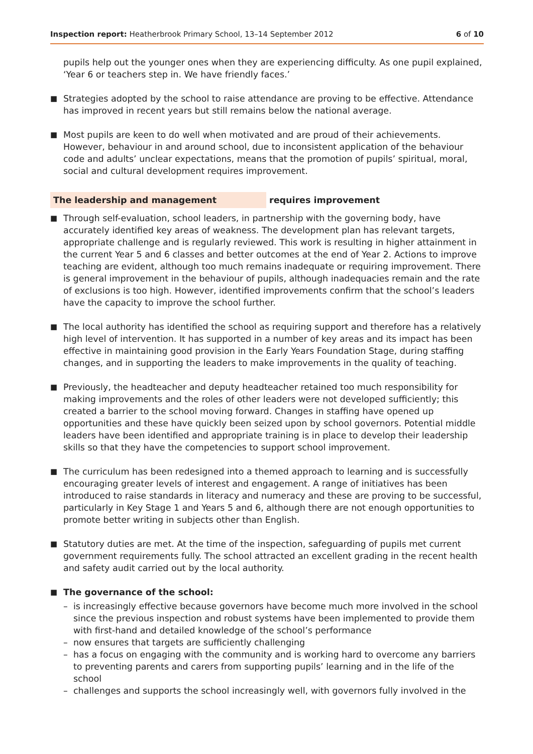Inspection report: Heatherbrook Primary School, 13–14 September 2012 6 of 10
pupils help out the younger ones when they are experiencing difficulty. As one pupil explained, ‘Year 6 or teachers step in. We have friendly faces.’
■
Strategies adopted by the school to raise attendance are proving to be effective. Attendance has improved in recent years but still remains below the national average.
■
Most pupils are keen to do well when motivated and are proud of their achievements. However, behaviour in and around school, due to inconsistent application of the behaviour code and adults’ unclear expectations, means that the promotion of pupils’ spiritual, moral, social and cultural development requires improvement.
The leadership and management requires improvement
■
Through self-evaluation, school leaders, in partnership with the governing body, have accurately identified key areas of weakness. The development plan has relevant targets, appropriate challenge and is regularly reviewed. This work is resulting in higher attainment in the current Year 5 and 6 classes and better outcomes at the end of Year 2. Actions to improve teaching are evident, although too much remains inadequate or requiring improvement. There is general improvement in the behaviour of pupils, although inadequacies remain and the rate of exclusions is too high. However, identified improvements confirm that the school’s leaders have the capacity to improve the school further.
■
The local authority has identified the school as requiring support and therefore has a relatively high level of intervention. It has supported in a number of key areas and its impact has been effective in maintaining good provision in the Early Years Foundation Stage, during staffing changes, and in supporting the leaders to make improvements in the quality of teaching.
■
Previously, the headteacher and deputy headteacher retained too much responsibility for making improvements and the roles of other leaders were not developed sufficiently; this created a barrier to the school moving forward. Changes in staffing have opened up opportunities and these have quickly been seized upon by school governors. Potential middle leaders have been identified and appropriate training is in place to develop their leadership skills so that they have the competencies to support school improvement.
■
The curriculum has been redesigned into a themed approach to learning and is successfully encouraging greater levels of interest and engagement. A range of initiatives has been introduced to raise standards in literacy and numeracy and these are proving to be successful, particularly in Key Stage 1 and Years 5 and 6, although there are not enough opportunities to promote better writing in subjects other than English.
■
Statutory duties are met. At the time of the inspection, safeguarding of pupils met current government requirements fully. The school attracted an excellent grading in the recent health and safety audit carried out by the local authority.
■
The governance of the school:
– is increasingly effective because governors have become much more involved in the school since the previous inspection and robust systems have been implemented to provide them with first-hand and detailed knowledge of the school’s performance
– now ensures that targets are sufficiently challenging
– has a focus on engaging with the community and is working hard to overcome any barriers to preventing parents and carers from supporting pupils’ learning and in the life of the school
– challenges and supports the school increasingly well, with governors fully involved in the